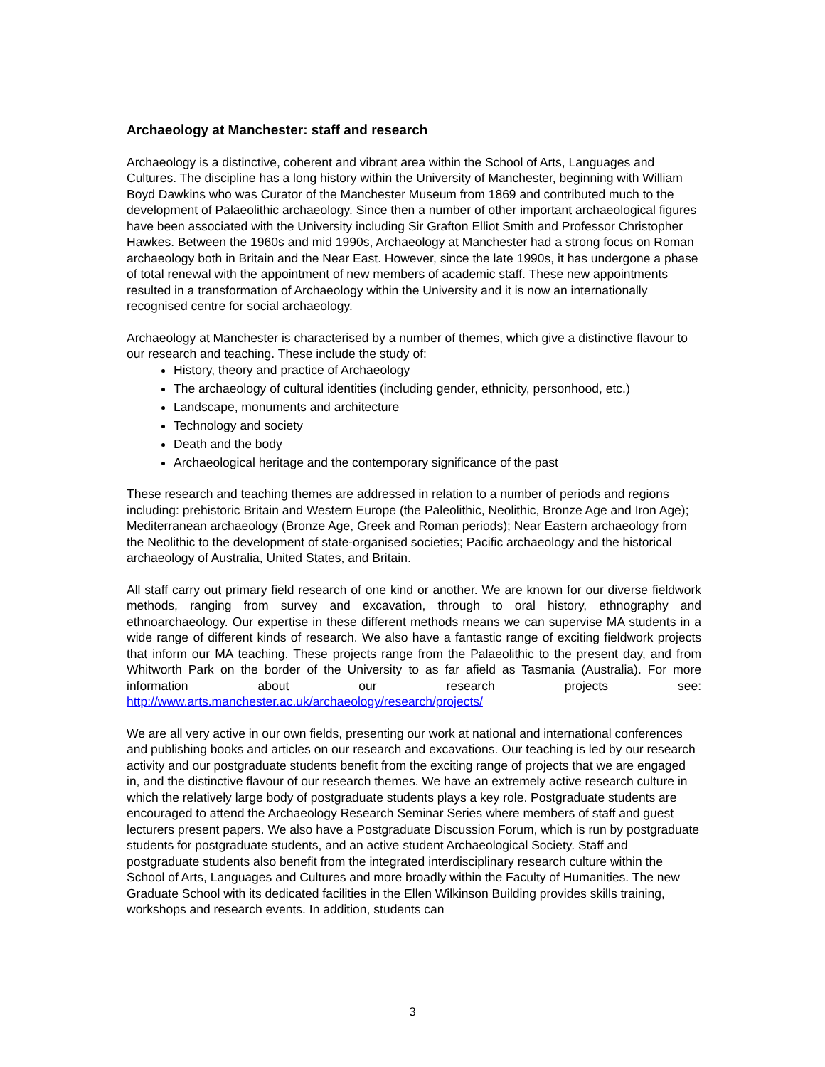Archaeology at Manchester: staff and research
Archaeology is a distinctive, coherent and vibrant area within the School of Arts, Languages and Cultures. The discipline has a long history within the University of Manchester, beginning with William Boyd Dawkins who was Curator of the Manchester Museum from 1869 and contributed much to the development of Palaeolithic archaeology. Since then a number of other important archaeological figures have been associated with the University including Sir Grafton Elliot Smith and Professor Christopher Hawkes. Between the 1960s and mid 1990s, Archaeology at Manchester had a strong focus on Roman archaeology both in Britain and the Near East. However, since the late 1990s, it has undergone a phase of total renewal with the appointment of new members of academic staff. These new appointments resulted in a transformation of Archaeology within the University and it is now an internationally recognised centre for social archaeology.
Archaeology at Manchester is characterised by a number of themes, which give a distinctive flavour to our research and teaching. These include the study of:
History, theory and practice of Archaeology
The archaeology of cultural identities (including gender, ethnicity, personhood, etc.)
Landscape, monuments and architecture
Technology and society
Death and the body
Archaeological heritage and the contemporary significance of the past
These research and teaching themes are addressed in relation to a number of periods and regions including: prehistoric Britain and Western Europe (the Paleolithic, Neolithic, Bronze Age and Iron Age); Mediterranean archaeology (Bronze Age, Greek and Roman periods); Near Eastern archaeology from the Neolithic to the development of state-organised societies; Pacific archaeology and the historical archaeology of Australia, United States, and Britain.
All staff carry out primary field research of one kind or another. We are known for our diverse fieldwork methods, ranging from survey and excavation, through to oral history, ethnography and ethnoarchaeology. Our expertise in these different methods means we can supervise MA students in a wide range of different kinds of research. We also have a fantastic range of exciting fieldwork projects that inform our MA teaching. These projects range from the Palaeolithic to the present day, and from Whitworth Park on the border of the University to as far afield as Tasmania (Australia). For more information about our research projects see: http://www.arts.manchester.ac.uk/archaeology/research/projects/
We are all very active in our own fields, presenting our work at national and international conferences and publishing books and articles on our research and excavations. Our teaching is led by our research activity and our postgraduate students benefit from the exciting range of projects that we are engaged in, and the distinctive flavour of our research themes. We have an extremely active research culture in which the relatively large body of postgraduate students plays a key role. Postgraduate students are encouraged to attend the Archaeology Research Seminar Series where members of staff and guest lecturers present papers. We also have a Postgraduate Discussion Forum, which is run by postgraduate students for postgraduate students, and an active student Archaeological Society. Staff and postgraduate students also benefit from the integrated interdisciplinary research culture within the School of Arts, Languages and Cultures and more broadly within the Faculty of Humanities. The new Graduate School with its dedicated facilities in the Ellen Wilkinson Building provides skills training, workshops and research events. In addition, students can
3